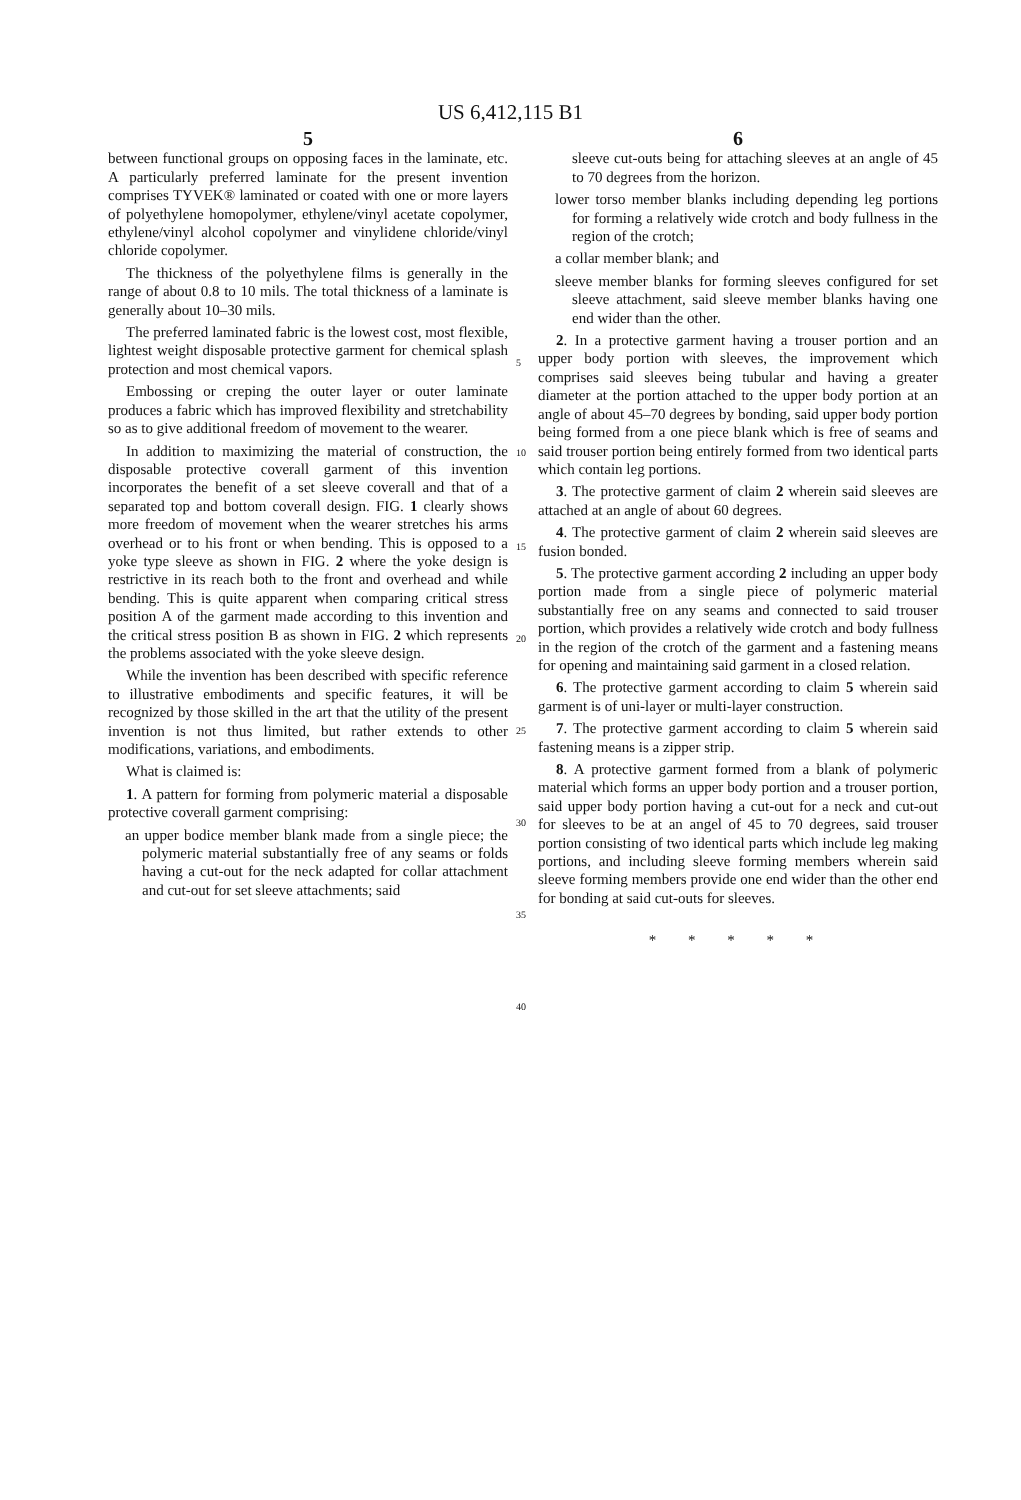US 6,412,115 B1
5
between functional groups on opposing faces in the laminate, etc. A particularly preferred laminate for the present invention comprises TYVEK® laminated or coated with one or more layers of polyethylene homopolymer, ethylene/vinyl acetate copolymer, ethylene/vinyl alcohol copolymer and vinylidene chloride/vinyl chloride copolymer.
The thickness of the polyethylene films is generally in the range of about 0.8 to 10 mils. The total thickness of a laminate is generally about 10–30 mils.
The preferred laminated fabric is the lowest cost, most flexible, lightest weight disposable protective garment for chemical splash protection and most chemical vapors.
Embossing or creping the outer layer or outer laminate produces a fabric which has improved flexibility and stretchability so as to give additional freedom of movement to the wearer.
In addition to maximizing the material of construction, the disposable protective coverall garment of this invention incorporates the benefit of a set sleeve coverall and that of a separated top and bottom coverall design. FIG. 1 clearly shows more freedom of movement when the wearer stretches his arms overhead or to his front or when bending. This is opposed to a yoke type sleeve as shown in FIG. 2 where the yoke design is restrictive in its reach both to the front and overhead and while bending. This is quite apparent when comparing critical stress position A of the garment made according to this invention and the critical stress position B as shown in FIG. 2 which represents the problems associated with the yoke sleeve design.
While the invention has been described with specific reference to illustrative embodiments and specific features, it will be recognized by those skilled in the art that the utility of the present invention is not thus limited, but rather extends to other modifications, variations, and embodiments.
What is claimed is:
1. A pattern for forming from polymeric material a disposable protective coverall garment comprising:
an upper bodice member blank made from a single piece; the polymeric material substantially free of any seams or folds having a cut-out for the neck adapted for collar attachment and cut-out for set sleeve attachments; said
5
10
15
20
25
30
35
40
6
sleeve cut-outs being for attaching sleeves at an angle of 45 to 70 degrees from the horizon.
lower torso member blanks including depending leg portions for forming a relatively wide crotch and body fullness in the region of the crotch;
a collar member blank; and
sleeve member blanks for forming sleeves configured for set sleeve attachment, said sleeve member blanks having one end wider than the other.
2. In a protective garment having a trouser portion and an upper body portion with sleeves, the improvement which comprises said sleeves being tubular and having a greater diameter at the portion attached to the upper body portion at an angle of about 45–70 degrees by bonding, said upper body portion being formed from a one piece blank which is free of seams and said trouser portion being entirely formed from two identical parts which contain leg portions.
3. The protective garment of claim 2 wherein said sleeves are attached at an angle of about 60 degrees.
4. The protective garment of claim 2 wherein said sleeves are fusion bonded.
5. The protective garment according 2 including an upper body portion made from a single piece of polymeric material substantially free on any seams and connected to said trouser portion, which provides a relatively wide crotch and body fullness in the region of the crotch of the garment and a fastening means for opening and maintaining said garment in a closed relation.
6. The protective garment according to claim 5 wherein said garment is of uni-layer or multi-layer construction.
7. The protective garment according to claim 5 wherein said fastening means is a zipper strip.
8. A protective garment formed from a blank of polymeric material which forms an upper body portion and a trouser portion, said upper body portion having a cut-out for a neck and cut-out for sleeves to be at an angel of 45 to 70 degrees, said trouser portion consisting of two identical parts which include leg making portions, and including sleeve forming members wherein said sleeve forming members provide one end wider than the other end for bonding at said cut-outs for sleeves.
* * * * *